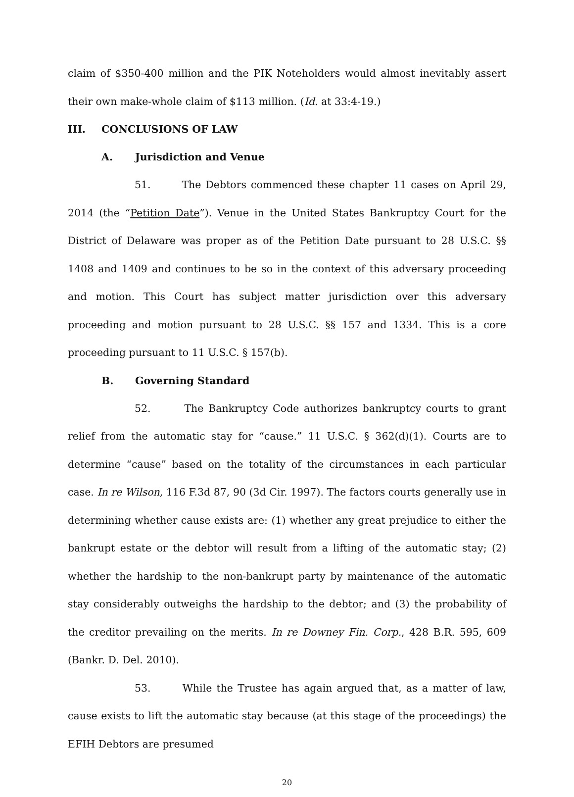claim of $350-400 million and the PIK Noteholders would almost inevitably assert their own make-whole claim of $113 million. (Id. at 33:4-19.)
III. CONCLUSIONS OF LAW
A. Jurisdiction and Venue
51. The Debtors commenced these chapter 11 cases on April 29, 2014 (the “Petition Date”). Venue in the United States Bankruptcy Court for the District of Delaware was proper as of the Petition Date pursuant to 28 U.S.C. §§ 1408 and 1409 and continues to be so in the context of this adversary proceeding and motion. This Court has subject matter jurisdiction over this adversary proceeding and motion pursuant to 28 U.S.C. §§ 157 and 1334. This is a core proceeding pursuant to 11 U.S.C. § 157(b).
B. Governing Standard
52. The Bankruptcy Code authorizes bankruptcy courts to grant relief from the automatic stay for “cause.” 11 U.S.C. § 362(d)(1). Courts are to determine “cause” based on the totality of the circumstances in each particular case. In re Wilson, 116 F.3d 87, 90 (3d Cir. 1997). The factors courts generally use in determining whether cause exists are: (1) whether any great prejudice to either the bankrupt estate or the debtor will result from a lifting of the automatic stay; (2) whether the hardship to the non-bankrupt party by maintenance of the automatic stay considerably outweighs the hardship to the debtor; and (3) the probability of the creditor prevailing on the merits. In re Downey Fin. Corp., 428 B.R. 595, 609 (Bankr. D. Del. 2010).
53. While the Trustee has again argued that, as a matter of law, cause exists to lift the automatic stay because (at this stage of the proceedings) the EFIH Debtors are presumed
20